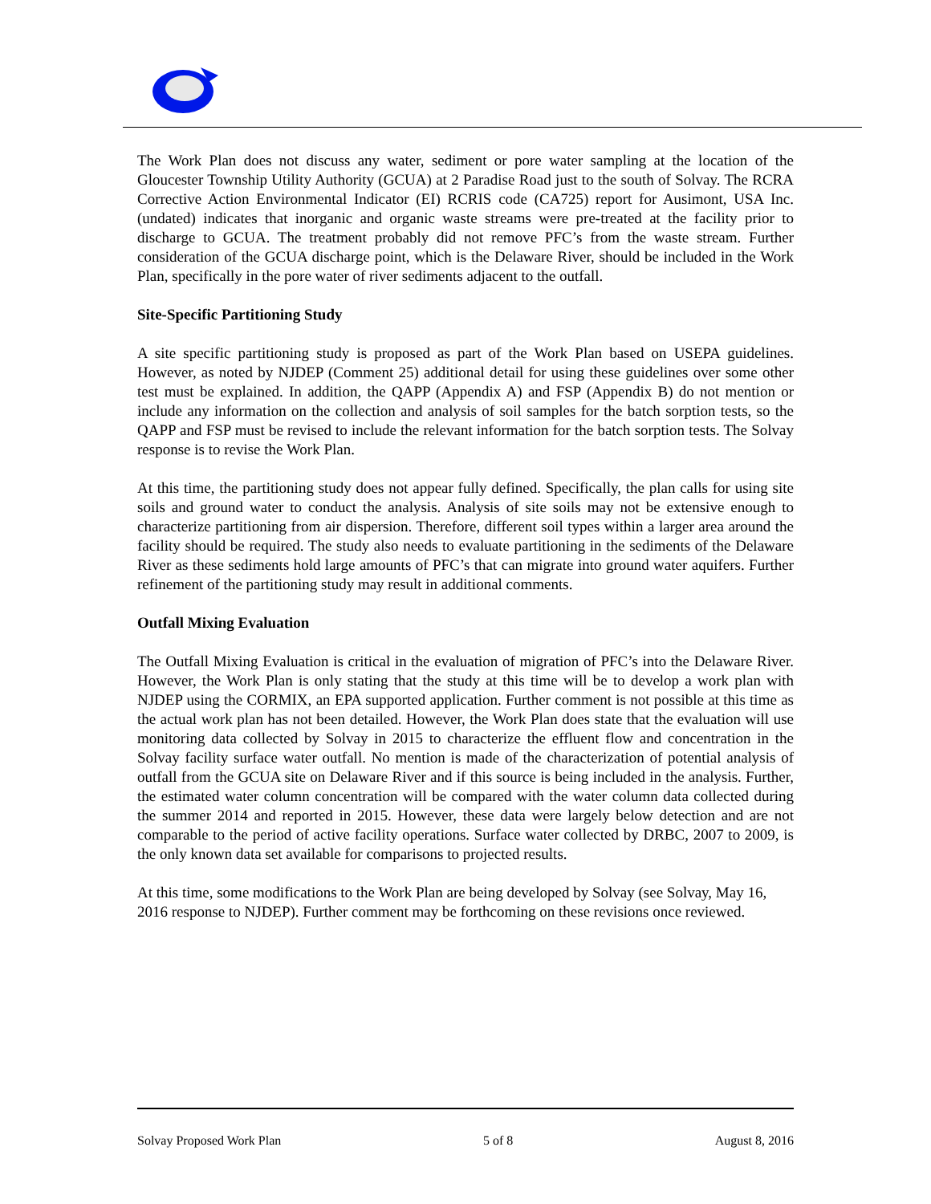The Work Plan does not discuss any water, sediment or pore water sampling at the location of the Gloucester Township Utility Authority (GCUA) at 2 Paradise Road just to the south of Solvay. The RCRA Corrective Action Environmental Indicator (EI) RCRIS code (CA725) report for Ausimont, USA Inc. (undated) indicates that inorganic and organic waste streams were pre-treated at the facility prior to discharge to GCUA. The treatment probably did not remove PFC’s from the waste stream. Further consideration of the GCUA discharge point, which is the Delaware River, should be included in the Work Plan, specifically in the pore water of river sediments adjacent to the outfall.
Site-Specific Partitioning Study
A site specific partitioning study is proposed as part of the Work Plan based on USEPA guidelines. However, as noted by NJDEP (Comment 25) additional detail for using these guidelines over some other test must be explained. In addition, the QAPP (Appendix A) and FSP (Appendix B) do not mention or include any information on the collection and analysis of soil samples for the batch sorption tests, so the QAPP and FSP must be revised to include the relevant information for the batch sorption tests. The Solvay response is to revise the Work Plan.
At this time, the partitioning study does not appear fully defined. Specifically, the plan calls for using site soils and ground water to conduct the analysis. Analysis of site soils may not be extensive enough to characterize partitioning from air dispersion. Therefore, different soil types within a larger area around the facility should be required. The study also needs to evaluate partitioning in the sediments of the Delaware River as these sediments hold large amounts of PFC’s that can migrate into ground water aquifers. Further refinement of the partitioning study may result in additional comments.
Outfall Mixing Evaluation
The Outfall Mixing Evaluation is critical in the evaluation of migration of PFC’s into the Delaware River. However, the Work Plan is only stating that the study at this time will be to develop a work plan with NJDEP using the CORMIX, an EPA supported application. Further comment is not possible at this time as the actual work plan has not been detailed. However, the Work Plan does state that the evaluation will use monitoring data collected by Solvay in 2015 to characterize the effluent flow and concentration in the Solvay facility surface water outfall. No mention is made of the characterization of potential analysis of outfall from the GCUA site on Delaware River and if this source is being included in the analysis. Further, the estimated water column concentration will be compared with the water column data collected during the summer 2014 and reported in 2015. However, these data were largely below detection and are not comparable to the period of active facility operations. Surface water collected by DRBC, 2007 to 2009, is the only known data set available for comparisons to projected results.
At this time, some modifications to the Work Plan are being developed by Solvay (see Solvay, May 16, 2016 response to NJDEP). Further comment may be forthcoming on these revisions once reviewed.
Solvay Proposed Work Plan 5 of 8 August 8, 2016